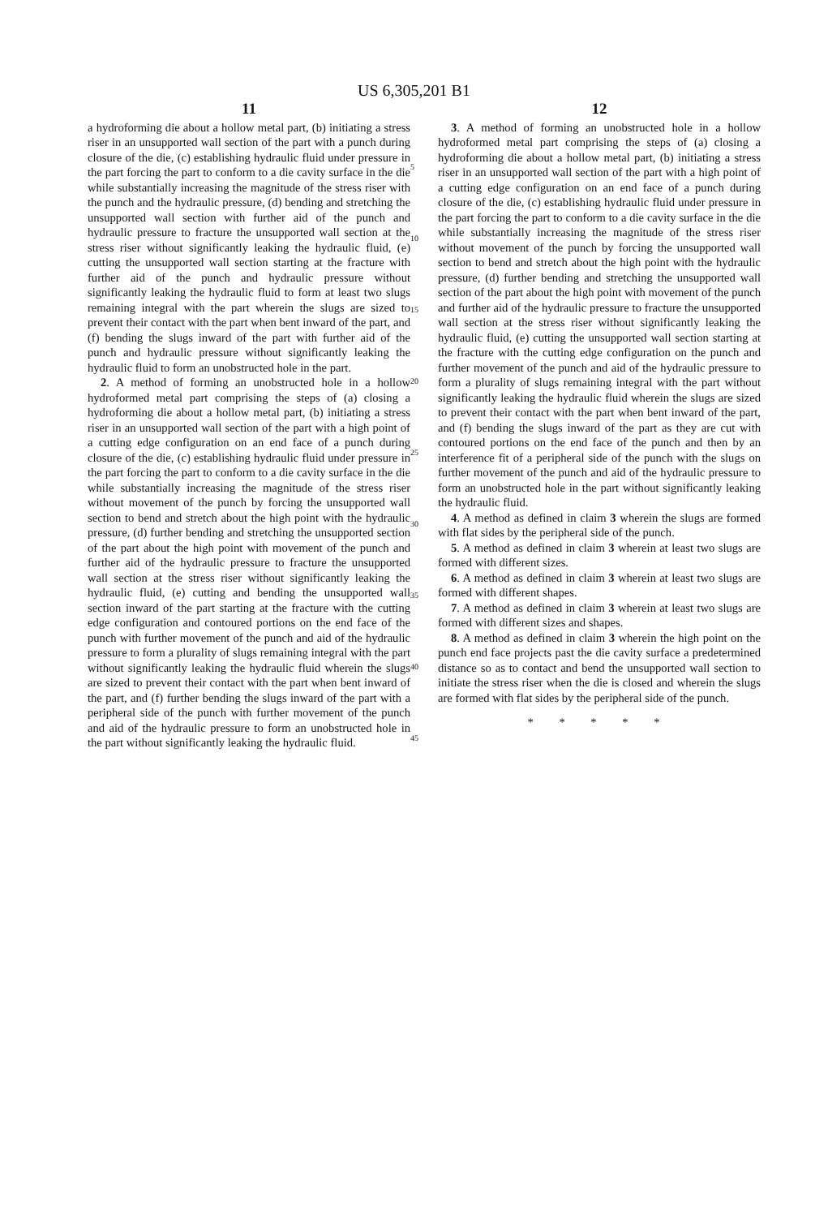US 6,305,201 B1
11
a hydroforming die about a hollow metal part, (b) initiating a stress riser in an unsupported wall section of the part with a punch during closure of the die, (c) establishing hydraulic fluid under pressure in the part forcing the part to conform to a die cavity surface in the die while substantially increasing the magnitude of the stress riser with the punch and the hydraulic pressure, (d) bending and stretching the unsupported wall section with further aid of the punch and hydraulic pressure to fracture the unsupported wall section at the stress riser without significantly leaking the hydraulic fluid, (e) cutting the unsupported wall section starting at the fracture with further aid of the punch and hydraulic pressure without significantly leaking the hydraulic fluid to form at least two slugs remaining integral with the part wherein the slugs are sized to prevent their contact with the part when bent inward of the part, and (f) bending the slugs inward of the part with further aid of the punch and hydraulic pressure without significantly leaking the hydraulic fluid to form an unobstructed hole in the part.
2. A method of forming an unobstructed hole in a hollow hydroformed metal part comprising the steps of (a) closing a hydroforming die about a hollow metal part, (b) initiating a stress riser in an unsupported wall section of the part with a high point of a cutting edge configuration on an end face of a punch during closure of the die, (c) establishing hydraulic fluid under pressure in the part forcing the part to conform to a die cavity surface in the die while substantially increasing the magnitude of the stress riser without movement of the punch by forcing the unsupported wall section to bend and stretch about the high point with the hydraulic pressure, (d) further bending and stretching the unsupported section of the part about the high point with movement of the punch and further aid of the hydraulic pressure to fracture the unsupported wall section at the stress riser without significantly leaking the hydraulic fluid, (e) cutting and bending the unsupported wall section inward of the part starting at the fracture with the cutting edge configuration and contoured portions on the end face of the punch with further movement of the punch and aid of the hydraulic pressure to form a plurality of slugs remaining integral with the part without significantly leaking the hydraulic fluid wherein the slugs are sized to prevent their contact with the part when bent inward of the part, and (f) further bending the slugs inward of the part with a peripheral side of the punch with further movement of the punch and aid of the hydraulic pressure to form an unobstructed hole in the part without significantly leaking the hydraulic fluid.
5
10
15
20
25
30
35
40
45
12
3. A method of forming an unobstructed hole in a hollow hydroformed metal part comprising the steps of (a) closing a hydroforming die about a hollow metal part, (b) initiating a stress riser in an unsupported wall section of the part with a high point of a cutting edge configuration on an end face of a punch during closure of the die, (c) establishing hydraulic fluid under pressure in the part forcing the part to conform to a die cavity surface in the die while substantially increasing the magnitude of the stress riser without movement of the punch by forcing the unsupported wall section to bend and stretch about the high point with the hydraulic pressure, (d) further bending and stretching the unsupported wall section of the part about the high point with movement of the punch and further aid of the hydraulic pressure to fracture the unsupported wall section at the stress riser without significantly leaking the hydraulic fluid, (e) cutting the unsupported wall section starting at the fracture with the cutting edge configuration on the punch and further movement of the punch and aid of the hydraulic pressure to form a plurality of slugs remaining integral with the part without significantly leaking the hydraulic fluid wherein the slugs are sized to prevent their contact with the part when bent inward of the part, and (f) bending the slugs inward of the part as they are cut with contoured portions on the end face of the punch and then by an interference fit of a peripheral side of the punch with the slugs on further movement of the punch and aid of the hydraulic pressure to form an unobstructed hole in the part without significantly leaking the hydraulic fluid.
4. A method as defined in claim 3 wherein the slugs are formed with flat sides by the peripheral side of the punch.
5. A method as defined in claim 3 wherein at least two slugs are formed with different sizes.
6. A method as defined in claim 3 wherein at least two slugs are formed with different shapes.
7. A method as defined in claim 3 wherein at least two slugs are formed with different sizes and shapes.
8. A method as defined in claim 3 wherein the high point on the punch end face projects past the die cavity surface a predetermined distance so as to contact and bend the unsupported wall section to initiate the stress riser when the die is closed and wherein the slugs are formed with flat sides by the peripheral side of the punch.
* * * * *